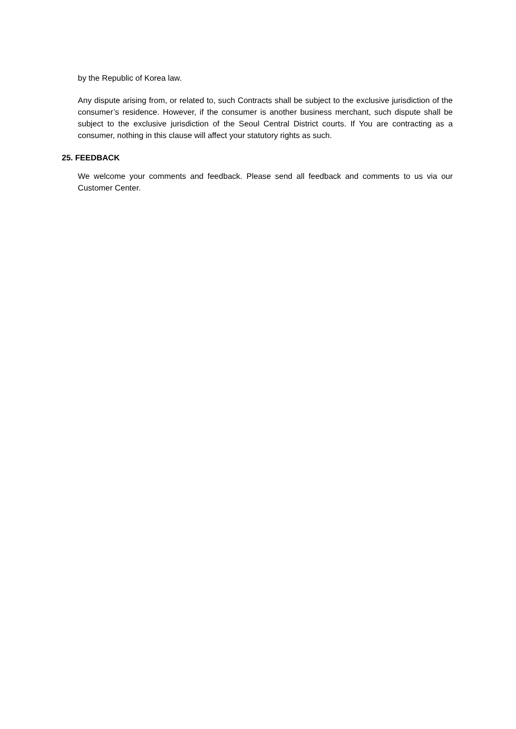by the Republic of Korea law.
Any dispute arising from, or related to, such Contracts shall be subject to the exclusive jurisdiction of the consumer’s residence. However, if the consumer is another business merchant, such dispute shall be subject to the exclusive jurisdiction of the Seoul Central District courts. If You are contracting as a consumer, nothing in this clause will affect your statutory rights as such.
25. FEEDBACK
We welcome your comments and feedback. Please send all feedback and comments to us via our Customer Center.